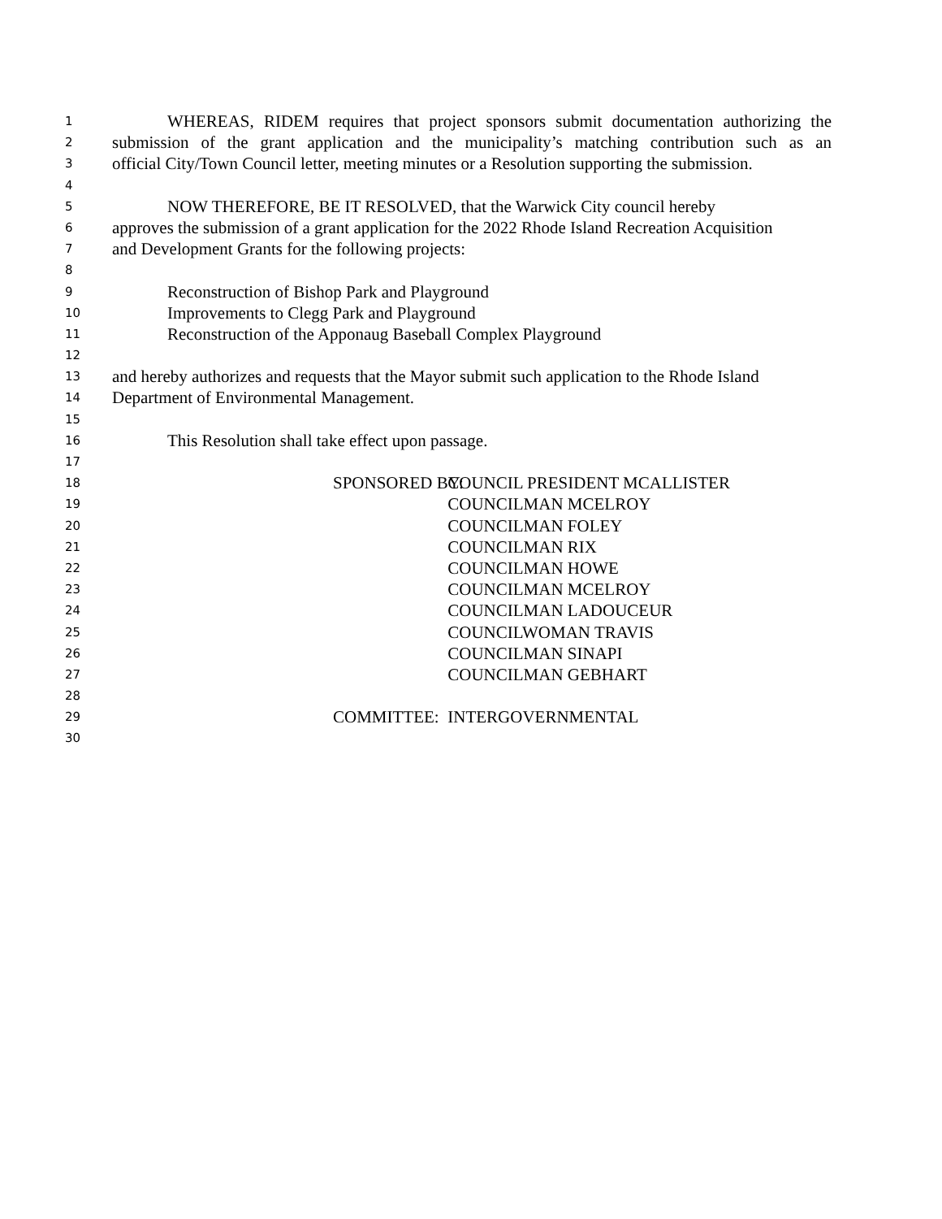1 WHEREAS, RIDEM requires that project sponsors submit documentation authorizing the
2 submission of the grant application and the municipality’s matching contribution such as an
3 official City/Town Council letter, meeting minutes or a Resolution supporting the submission.
4
5 NOW THEREFORE, BE IT RESOLVED, that the Warwick City council hereby
6 approves the submission of a grant application for the 2022 Rhode Island Recreation Acquisition
7 and Development Grants for the following projects:
8
9 Reconstruction of Bishop Park and Playground
10 Improvements to Clegg Park and Playground
11 Reconstruction of the Apponaug Baseball Complex Playground
12
13 and hereby authorizes and requests that the Mayor submit such application to the Rhode Island
14 Department of Environmental Management.
15
16 This Resolution shall take effect upon passage.
17
18 SPONSORED BY: COUNCIL PRESIDENT MCALLISTER
19 COUNCILMAN MCELROY
20 COUNCILMAN FOLEY
21 COUNCILMAN RIX
22 COUNCILMAN HOWE
23 COUNCILMAN MCELROY
24 COUNCILMAN LADOUCEUR
25 COUNCILWOMAN TRAVIS
26 COUNCILMAN SINAPI
27 COUNCILMAN GEBHART
28
29 COMMITTEE: INTERGOVERNMENTAL
30